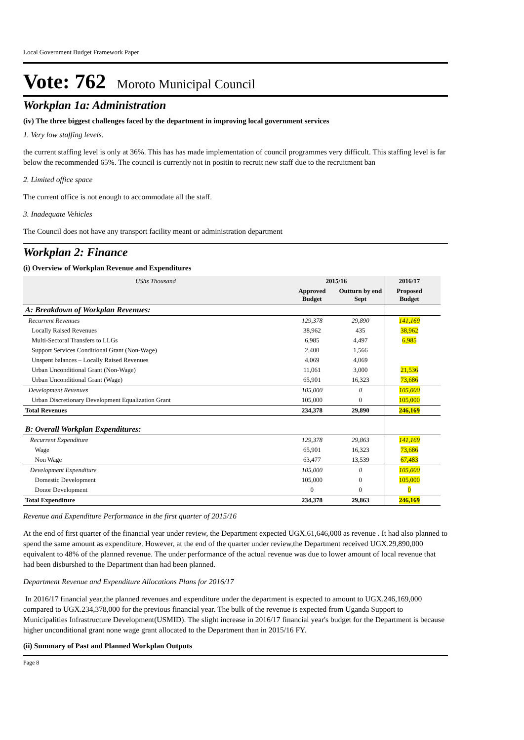Local Government Budget Framework Paper
Vote: 762 Moroto Municipal Council
Workplan 1a: Administration
(iv) The three biggest challenges faced by the department in improving local government services
1. Very low staffing levels.
the current staffing level is only at 36%. This has has made implementation of council programmes very difficult. This staffing level is far below the recommended 65%. The council is currently not in positin to recruit new staff due to the recruitment ban
2. Limited office space
The current office is not enough to accommodate all the staff.
3. Inadequate Vehicles
The Council does not have any transport facility meant or administration department
Workplan 2: Finance
(i) Overview of Workplan Revenue and Expenditures
| UShs Thousand | 2015/16 | | 2016/17 | |
| | Approved Budget | Outturn by end Sept | Proposed Budget | |
| A: Breakdown of Workplan Revenues: | | | | |
| Recurrent Revenues | 129,378 | 29,890 | 141,169 | |
| Locally Raised Revenues | 38,962 | 435 | 38,962 | |
| Multi-Sectoral Transfers to LLGs | 6,985 | 4,497 | 6,985 | |
| Support Services Conditional Grant (Non-Wage) | 2,400 | 1,566 | | |
| Unspent balances – Locally Raised Revenues | 4,069 | 4,069 | | |
| Urban Unconditional Grant (Non-Wage) | 11,061 | 3,000 | 21,536 | |
| Urban Unconditional Grant (Wage) | 65,901 | 16,323 | 73,686 | |
| Development Revenues | 105,000 | 0 | 105,000 | |
| Urban Discretionary Development Equalization Grant | 105,000 | 0 | 105,000 | |
| Total Revenues | 234,378 | 29,890 | 246,169 | |
| B: Overall Workplan Expenditures: | | | | |
| Recurrent Expenditure | 129,378 | 29,863 | 141,169 | |
| Wage | 65,901 | 16,323 | 73,686 | |
| Non Wage | 63,477 | 13,539 | 67,483 | |
| Development Expenditure | 105,000 | 0 | 105,000 | |
| Domestic Development | 105,000 | 0 | 105,000 | |
| Donor Development | 0 | 0 | 0 | |
| Total Expenditure | 234,378 | 29,863 | 246,169 | |
Revenue and Expenditure Performance in the first quarter of 2015/16
At the end of first quarter of the financial year under review, the Department expected UGX.61,646,000 as revenue . It had also planned to spend the same amount as expenditure. However, at the end of the quarter under review,the Department received UGX.29,890,000 equivalent to 48% of the planned revenue. The under performance of the actual revenue was due to lower amount of local revenue that had been disburshed to the Department than had been planned.
Department Revenue and Expenditure Allocations Plans for 2016/17
In 2016/17 financial year,the planned revenues and expenditure under the department is expected to amount to UGX.246,169,000 compared to UGX.234,378,000 for the previous financial year. The bulk of the revenue is expected from Uganda Support to Municipalities Infrastructure Development(USMID). The slight increase in 2016/17 financial year's budget for the Department is because higher unconditional grant none wage grant allocated to the Department than in 2015/16 FY.
(ii) Summary of Past and Planned Workplan Outputs
Page 8